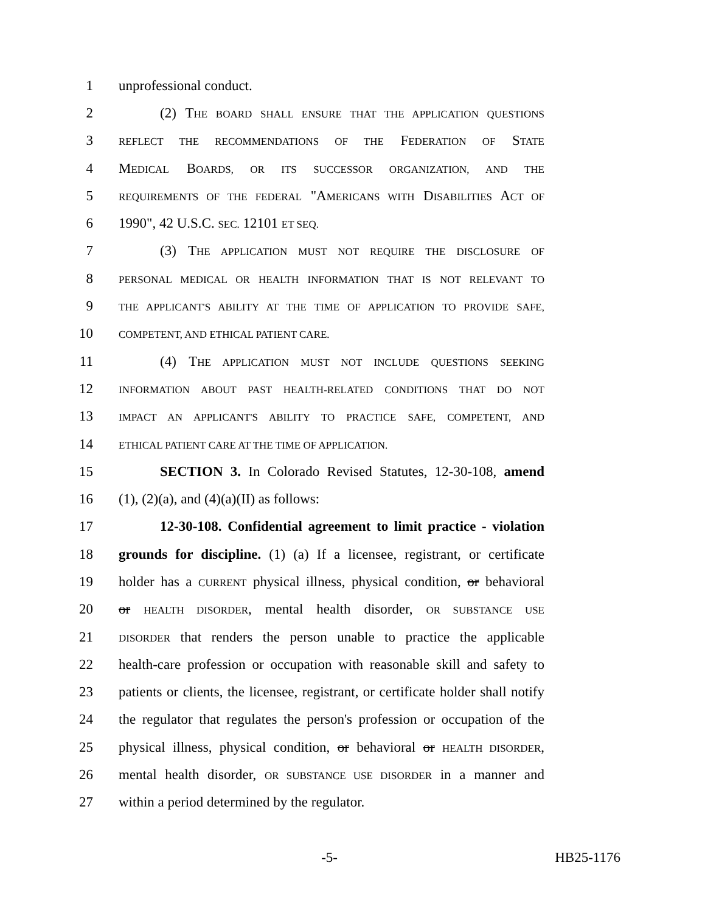1 unprofessional conduct.
2 (2) THE BOARD SHALL ENSURE THAT THE APPLICATION QUESTIONS
3 REFLECT THE RECOMMENDATIONS OF THE FEDERATION OF STATE
4 MEDICAL BOARDS, OR ITS SUCCESSOR ORGANIZATION, AND THE
5 REQUIREMENTS OF THE FEDERAL "AMERICANS WITH DISABILITIES ACT OF
6 1990", 42 U.S.C. SEC. 12101 ET SEQ.
7 (3) THE APPLICATION MUST NOT REQUIRE THE DISCLOSURE OF
8 PERSONAL MEDICAL OR HEALTH INFORMATION THAT IS NOT RELEVANT TO
9 THE APPLICANT'S ABILITY AT THE TIME OF APPLICATION TO PROVIDE SAFE,
10 COMPETENT, AND ETHICAL PATIENT CARE.
11 (4) THE APPLICATION MUST NOT INCLUDE QUESTIONS SEEKING
12 INFORMATION ABOUT PAST HEALTH-RELATED CONDITIONS THAT DO NOT
13 IMPACT AN APPLICANT'S ABILITY TO PRACTICE SAFE, COMPETENT, AND
14 ETHICAL PATIENT CARE AT THE TIME OF APPLICATION.
15 SECTION 3. In Colorado Revised Statutes, 12-30-108, amend
16 (1), (2)(a), and (4)(a)(II) as follows:
17 12-30-108. Confidential agreement to limit practice - violation
18 grounds for discipline. (1) (a) If a licensee, registrant, or certificate
19 holder has a CURRENT physical illness, physical condition, or behavioral
20 or HEALTH DISORDER, mental health disorder, OR SUBSTANCE USE
21 DISORDER that renders the person unable to practice the applicable
22 health-care profession or occupation with reasonable skill and safety to
23 patients or clients, the licensee, registrant, or certificate holder shall notify
24 the regulator that regulates the person's profession or occupation of the
25 physical illness, physical condition, or behavioral or HEALTH DISORDER,
26 mental health disorder, OR SUBSTANCE USE DISORDER in a manner and
27 within a period determined by the regulator.
-5- HB25-1176